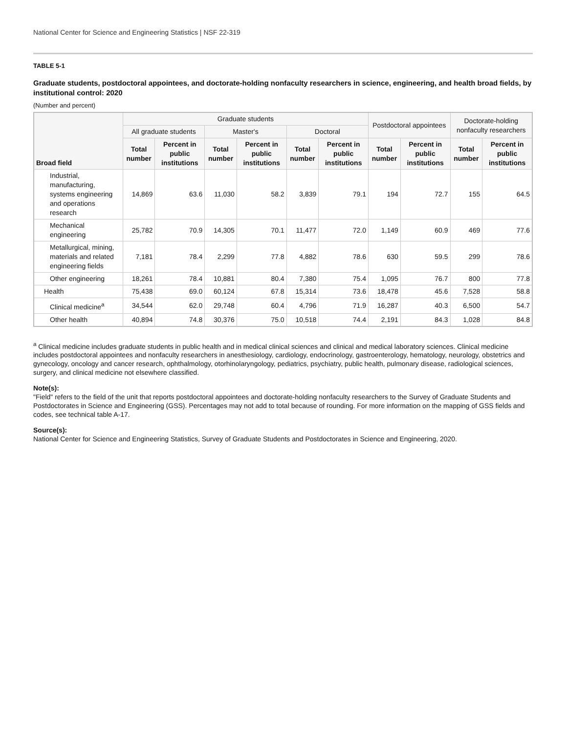National Center for Science and Engineering Statistics | NSF 22-319
TABLE 5-1
Graduate students, postdoctoral appointees, and doctorate-holding nonfaculty researchers in science, engineering, and health broad fields, by institutional control: 2020
(Number and percent)
| Broad field | Graduate students | | | | | | Postdoctoral appointees | | Doctorate-holding nonfaculty researchers | |
| --- | --- | --- | --- | --- | --- | --- | --- | --- | --- | --- |
| | All graduate students | | Master's | | Doctoral | | | | | |
| | Total number | Percent in public institutions | Total number | Percent in public institutions | Total number | Percent in public institutions | Total number | Percent in public institutions | Total number | Percent in public institutions |
| Industrial, manufacturing, systems engineering and operations research | 14,869 | 63.6 | 11,030 | 58.2 | 3,839 | 79.1 | 194 | 72.7 | 155 | 64.5 |
| Mechanical engineering | 25,782 | 70.9 | 14,305 | 70.1 | 11,477 | 72.0 | 1,149 | 60.9 | 469 | 77.6 |
| Metallurgical, mining, materials and related engineering fields | 7,181 | 78.4 | 2,299 | 77.8 | 4,882 | 78.6 | 630 | 59.5 | 299 | 78.6 |
| Other engineering | 18,261 | 78.4 | 10,881 | 80.4 | 7,380 | 75.4 | 1,095 | 76.7 | 800 | 77.8 |
| Health | 75,438 | 69.0 | 60,124 | 67.8 | 15,314 | 73.6 | 18,478 | 45.6 | 7,528 | 58.8 |
| Clinical medicine<sup>a</sup> | 34,544 | 62.0 | 29,748 | 60.4 | 4,796 | 71.9 | 16,287 | 40.3 | 6,500 | 54.7 |
| Other health | 40,894 | 74.8 | 30,376 | 75.0 | 10,518 | 74.4 | 2,191 | 84.3 | 1,028 | 84.8 |
<sup>a</sup> Clinical medicine includes graduate students in public health and in medical clinical sciences and clinical and medical laboratory sciences. Clinical medicine includes postdoctoral appointees and nonfaculty researchers in anesthesiology, cardiology, endocrinology, gastroenterology, hematology, neurology, obstetrics and gynecology, oncology and cancer research, ophthalmology, otorhinolaryngology, pediatrics, psychiatry, public health, pulmonary disease, radiological sciences, surgery, and clinical medicine not elsewhere classified.
Note(s):
"Field" refers to the field of the unit that reports postdoctoral appointees and doctorate-holding nonfaculty researchers to the Survey of Graduate Students and Postdoctorates in Science and Engineering (GSS). Percentages may not add to total because of rounding. For more information on the mapping of GSS fields and codes, see technical table A-17.
Source(s):
National Center for Science and Engineering Statistics, Survey of Graduate Students and Postdoctorates in Science and Engineering, 2020.